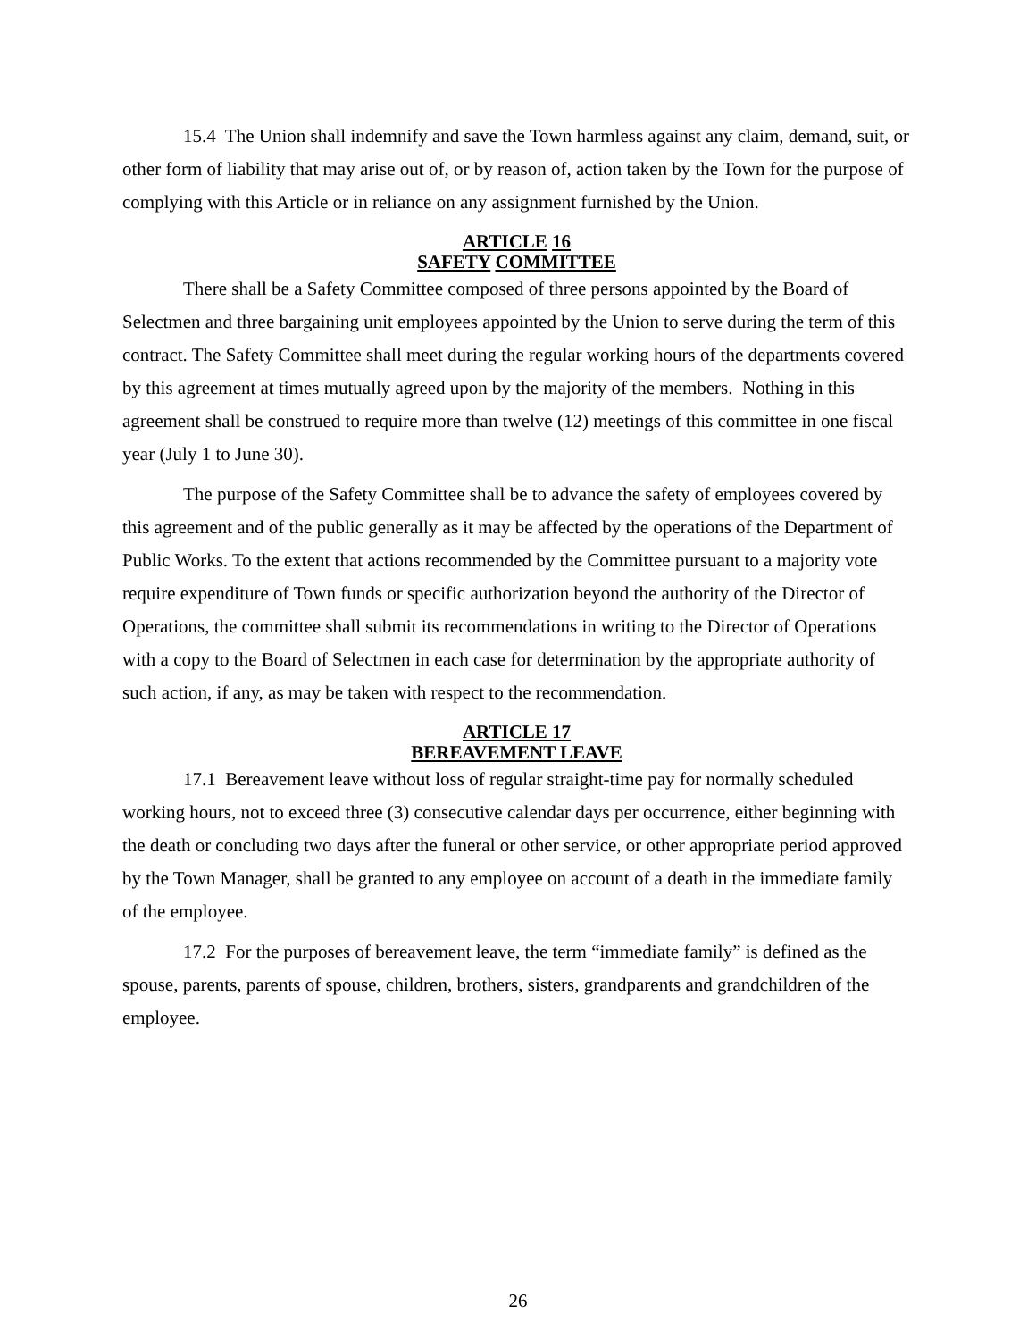15.4 The Union shall indemnify and save the Town harmless against any claim, demand, suit, or other form of liability that may arise out of, or by reason of, action taken by the Town for the purpose of complying with this Article or in reliance on any assignment furnished by the Union.
ARTICLE 16
SAFETY COMMITTEE
There shall be a Safety Committee composed of three persons appointed by the Board of Selectmen and three bargaining unit employees appointed by the Union to serve during the term of this contract. The Safety Committee shall meet during the regular working hours of the departments covered by this agreement at times mutually agreed upon by the majority of the members. Nothing in this agreement shall be construed to require more than twelve (12) meetings of this committee in one fiscal year (July 1 to June 30).
The purpose of the Safety Committee shall be to advance the safety of employees covered by this agreement and of the public generally as it may be affected by the operations of the Department of Public Works. To the extent that actions recommended by the Committee pursuant to a majority vote require expenditure of Town funds or specific authorization beyond the authority of the Director of Operations, the committee shall submit its recommendations in writing to the Director of Operations with a copy to the Board of Selectmen in each case for determination by the appropriate authority of such action, if any, as may be taken with respect to the recommendation.
ARTICLE 17
BEREAVEMENT LEAVE
17.1 Bereavement leave without loss of regular straight-time pay for normally scheduled working hours, not to exceed three (3) consecutive calendar days per occurrence, either beginning with the death or concluding two days after the funeral or other service, or other appropriate period approved by the Town Manager, shall be granted to any employee on account of a death in the immediate family of the employee.
17.2 For the purposes of bereavement leave, the term “immediate family” is defined as the spouse, parents, parents of spouse, children, brothers, sisters, grandparents and grandchildren of the employee.
26